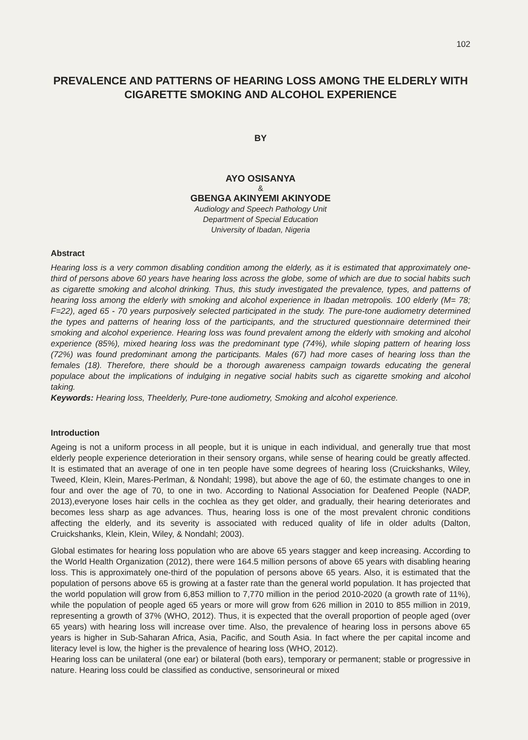102
PREVALENCE AND PATTERNS OF HEARING LOSS AMONG THE ELDERLY WITH CIGARETTE SMOKING AND ALCOHOL EXPERIENCE
BY
AYO OSISANYA
&
GBENGA AKINYEMI AKINYODE
Audiology and Speech Pathology Unit
Department of Special Education
University of Ibadan, Nigeria
Abstract
Hearing loss is a very common disabling condition among the elderly, as it is estimated that approximately one-third of persons above 60 years have hearing loss across the globe, some of which are due to social habits such as cigarette smoking and alcohol drinking. Thus, this study investigated the prevalence, types, and patterns of hearing loss among the elderly with smoking and alcohol experience in Ibadan metropolis. 100 elderly (M= 78; F=22), aged 65 - 70 years purposively selected participated in the study. The pure-tone audiometry determined the types and patterns of hearing loss of the participants, and the structured questionnaire determined their smoking and alcohol experience. Hearing loss was found prevalent among the elderly with smoking and alcohol experience (85%), mixed hearing loss was the predominant type (74%), while sloping pattern of hearing loss (72%) was found predominant among the participants. Males (67) had more cases of hearing loss than the females (18). Therefore, there should be a thorough awareness campaign towards educating the general populace about the implications of indulging in negative social habits such as cigarette smoking and alcohol taking.
Keywords: Hearing loss, Theelderly, Pure-tone audiometry, Smoking and alcohol experience.
Introduction
Ageing is not a uniform process in all people, but it is unique in each individual, and generally true that most elderly people experience deterioration in their sensory organs, while sense of hearing could be greatly affected. It is estimated that an average of one in ten people have some degrees of hearing loss (Cruickshanks, Wiley, Tweed, Klein, Klein, Mares-Perlman, & Nondahl; 1998), but above the age of 60, the estimate changes to one in four and over the age of 70, to one in two. According to National Association for Deafened People (NADP, 2013),everyone loses hair cells in the cochlea as they get older, and gradually, their hearing deteriorates and becomes less sharp as age advances. Thus, hearing loss is one of the most prevalent chronic conditions affecting the elderly, and its severity is associated with reduced quality of life in older adults (Dalton, Cruickshanks, Klein, Klein, Wiley, & Nondahl; 2003).
Global estimates for hearing loss population who are above 65 years stagger and keep increasing. According to the World Health Organization (2012), there were 164.5 million persons of above 65 years with disabling hearing loss. This is approximately one-third of the population of persons above 65 years. Also, it is estimated that the population of persons above 65 is growing at a faster rate than the general world population. It has projected that the world population will grow from 6,853 million to 7,770 million in the period 2010-2020 (a growth rate of 11%), while the population of people aged 65 years or more will grow from 626 million in 2010 to 855 million in 2019, representing a growth of 37% (WHO, 2012). Thus, it is expected that the overall proportion of people aged (over 65 years) with hearing loss will increase over time. Also, the prevalence of hearing loss in persons above 65 years is higher in Sub-Saharan Africa, Asia, Pacific, and South Asia. In fact where the per capital income and literacy level is low, the higher is the prevalence of hearing loss (WHO, 2012).
Hearing loss can be unilateral (one ear) or bilateral (both ears), temporary or permanent; stable or progressive in nature. Hearing loss could be classified as conductive, sensorineural or mixed